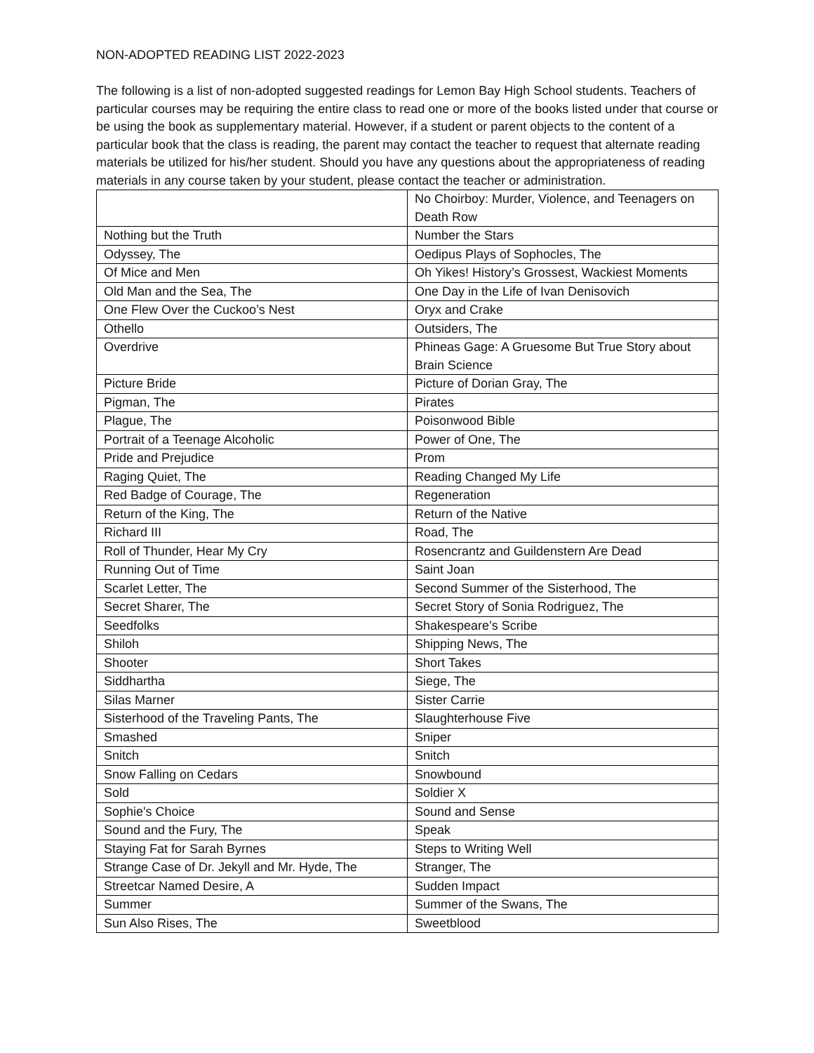NON-ADOPTED READING LIST 2022-2023
The following is a list of non-adopted suggested readings for Lemon Bay High School students. Teachers of particular courses may be requiring the entire class to read one or more of the books listed under that course or be using the book as supplementary material. However, if a student or parent objects to the content of a particular book that the class is reading, the parent may contact the teacher to request that alternate reading materials be utilized for his/her student. Should you have any questions about the appropriateness of reading materials in any course taken by your student, please contact the teacher or administration.
| | No Choirboy: Murder, Violence, and Teenagers on Death Row |
| Nothing but the Truth | Number the Stars |
| Odyssey, The | Oedipus Plays of Sophocles, The |
| Of Mice and Men | Oh Yikes! History’s Grossest, Wackiest Moments |
| Old Man and the Sea, The | One Day in the Life of Ivan Denisovich |
| One Flew Over the Cuckoo’s Nest | Oryx and Crake |
| Othello | Outsiders, The |
| Overdrive | Phineas Gage: A Gruesome But True Story about Brain Science |
| Picture Bride | Picture of Dorian Gray, The |
| Pigman, The | Pirates |
| Plague, The | Poisonwood Bible |
| Portrait of a Teenage Alcoholic | Power of One, The |
| Pride and Prejudice | Prom |
| Raging Quiet, The | Reading Changed My Life |
| Red Badge of Courage, The | Regeneration |
| Return of the King, The | Return of the Native |
| Richard III | Road, The |
| Roll of Thunder, Hear My Cry | Rosencrantz and Guildenstern Are Dead |
| Running Out of Time | Saint Joan |
| Scarlet Letter, The | Second Summer of the Sisterhood, The |
| Secret Sharer, The | Secret Story of Sonia Rodriguez, The |
| Seedfolks | Shakespeare’s Scribe |
| Shiloh | Shipping News, The |
| Shooter | Short Takes |
| Siddhartha | Siege, The |
| Silas Marner | Sister Carrie |
| Sisterhood of the Traveling Pants, The | Slaughterhouse Five |
| Smashed | Sniper |
| Snitch | Snitch |
| Snow Falling on Cedars | Snowbound |
| Sold | Soldier X |
| Sophie's Choice | Sound and Sense |
| Sound and the Fury, The | Speak |
| Staying Fat for Sarah Byrnes | Steps to Writing Well |
| Strange Case of Dr. Jekyll and Mr. Hyde, The | Stranger, The |
| Streetcar Named Desire, A | Sudden Impact |
| Summer | Summer of the Swans, The |
| Sun Also Rises, The | Sweetblood |